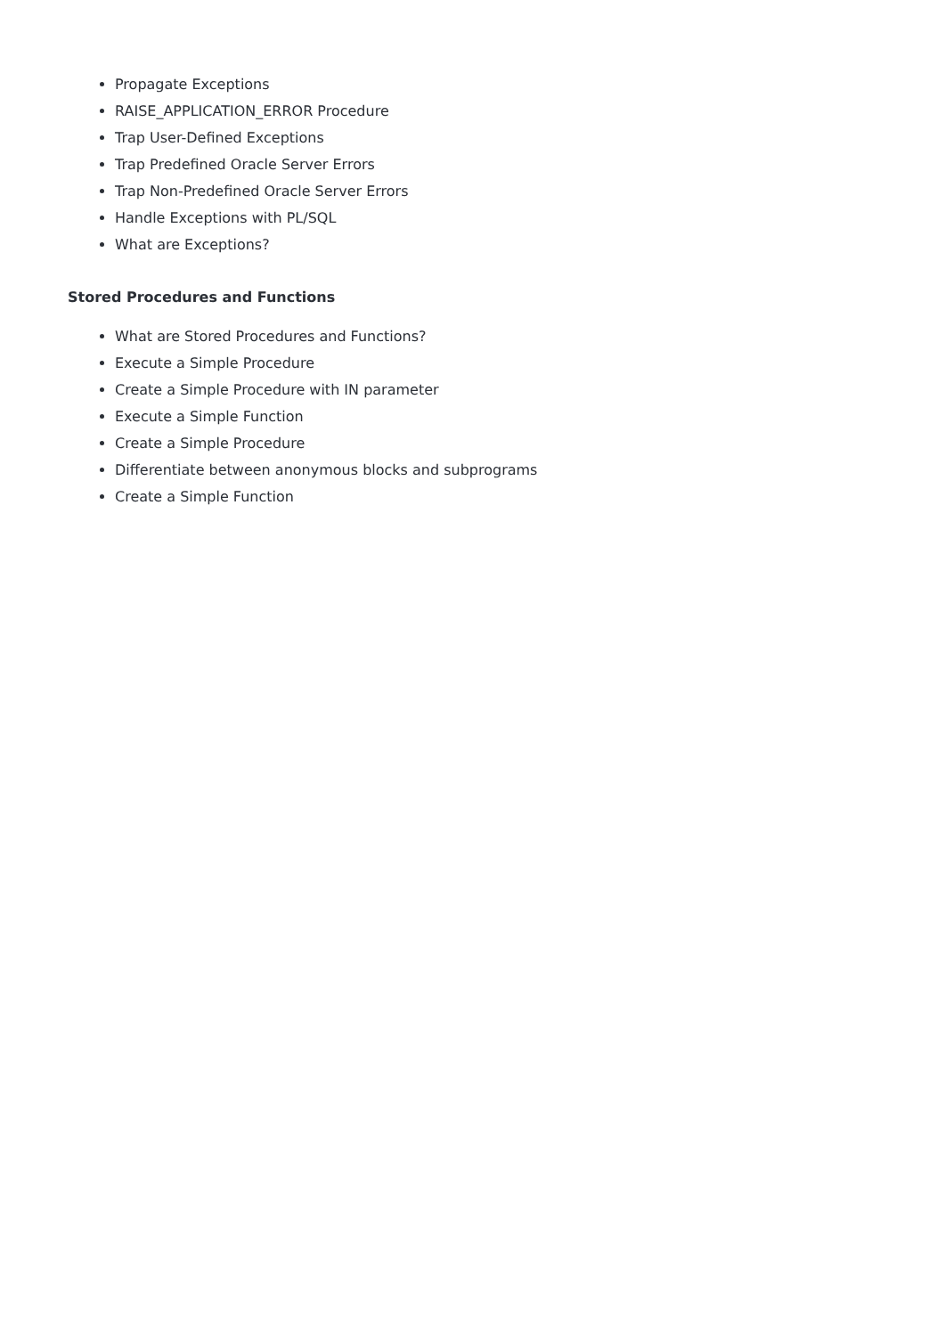Propagate Exceptions
RAISE_APPLICATION_ERROR Procedure
Trap User-Defined Exceptions
Trap Predefined Oracle Server Errors
Trap Non-Predefined Oracle Server Errors
Handle Exceptions with PL/SQL
What are Exceptions?
Stored Procedures and Functions
What are Stored Procedures and Functions?
Execute a Simple Procedure
Create a Simple Procedure with IN parameter
Execute a Simple Function
Create a Simple Procedure
Differentiate between anonymous blocks and subprograms
Create a Simple Function